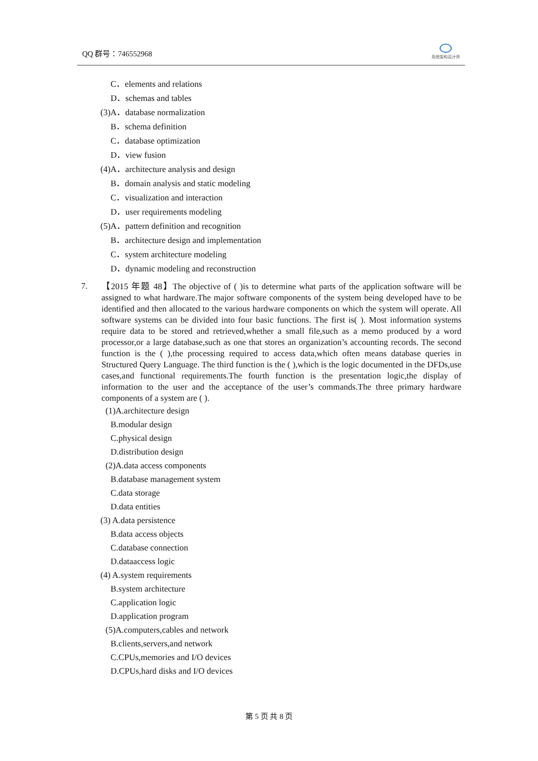QQ 群号：746552968
系统架构设计师
C．elements and relations
D．schemas and tables
(3)A．database normalization
B．schema definition
C．database optimization
D．view fusion
(4)A．architecture analysis and design
B．domain analysis and static modeling
C．visualization and interaction
D．user requirements modeling
(5)A．pattern definition and recognition
B．architecture design and implementation
C．system architecture modeling
D．dynamic modeling and reconstruction
7.
【2015 年题 48】The objective of ( )is to determine what parts of the application software will be assigned to what hardware.The major software components of the system being developed have to be identified and then allocated to the various hardware components on which the system will operate. All software systems can be divided into four basic functions. The first is( ). Most information systems require data to be stored and retrieved,whether a small file,such as a memo produced by a word processor,or a large database,such as one that stores an organization’s accounting records. The second function is the ( ),the processing required to access data,which often means database queries in Structured Query Language. The third function is the ( ),which is the logic documented in the DFDs,use cases,and functional requirements.The fourth function is the presentation logic,the display of information to the user and the acceptance of the user’s commands.The three primary hardware components of a system are ( ).
(1)A.architecture design
B.modular design
C.physical design
D.distribution design
(2)A.data access components
B.database management system
C.data storage
D.data entities
(3) A.data persistence
B.data access objects
C.database connection
D.dataaccess logic
(4) A.system requirements
B.system architecture
C.application logic
D.application program
(5)A.computers,cables and network
B.clients,servers,and network
C.CPUs,memories and I/O devices
D.CPUs,hard disks and I/O devices
第 5 页 共 8 页